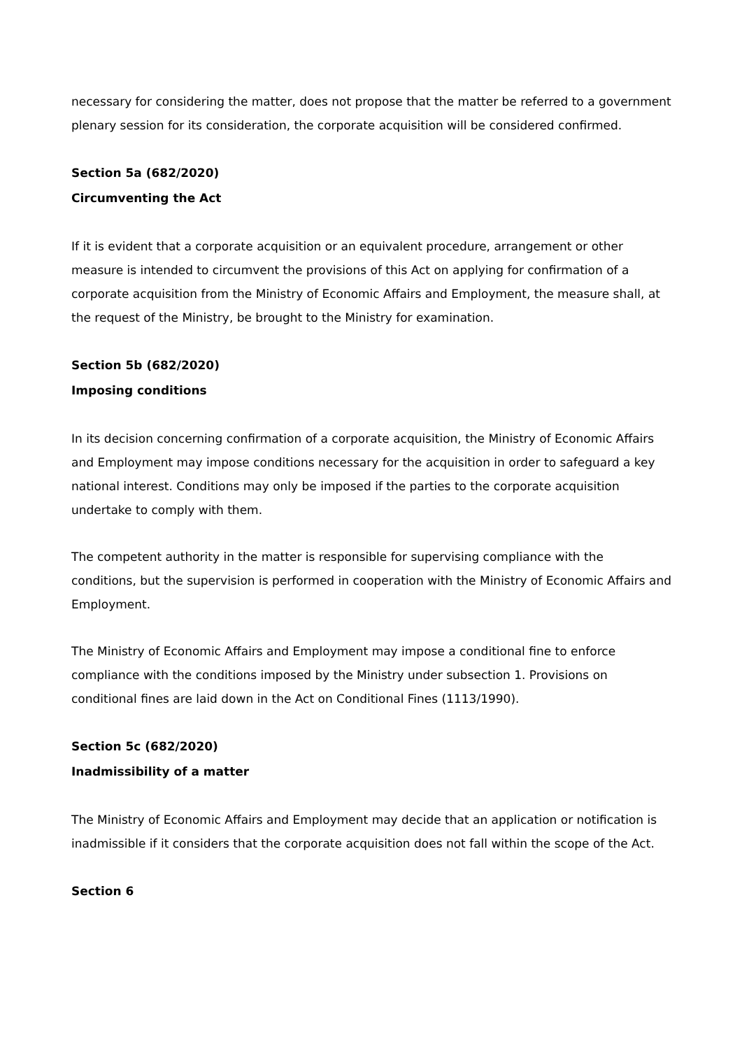necessary for considering the matter, does not propose that the matter be referred to a government plenary session for its consideration, the corporate acquisition will be considered confirmed.
Section 5a (682/2020)
Circumventing the Act
If it is evident that a corporate acquisition or an equivalent procedure, arrangement or other measure is intended to circumvent the provisions of this Act on applying for confirmation of a corporate acquisition from the Ministry of Economic Affairs and Employment, the measure shall, at the request of the Ministry, be brought to the Ministry for examination.
Section 5b (682/2020)
Imposing conditions
In its decision concerning confirmation of a corporate acquisition, the Ministry of Economic Affairs and Employment may impose conditions necessary for the acquisition in order to safeguard a key national interest. Conditions may only be imposed if the parties to the corporate acquisition undertake to comply with them.
The competent authority in the matter is responsible for supervising compliance with the conditions, but the supervision is performed in cooperation with the Ministry of Economic Affairs and Employment.
The Ministry of Economic Affairs and Employment may impose a conditional fine to enforce compliance with the conditions imposed by the Ministry under subsection 1. Provisions on conditional fines are laid down in the Act on Conditional Fines (1113/1990).
Section 5c (682/2020)
Inadmissibility of a matter
The Ministry of Economic Affairs and Employment may decide that an application or notification is inadmissible if it considers that the corporate acquisition does not fall within the scope of the Act.
Section 6